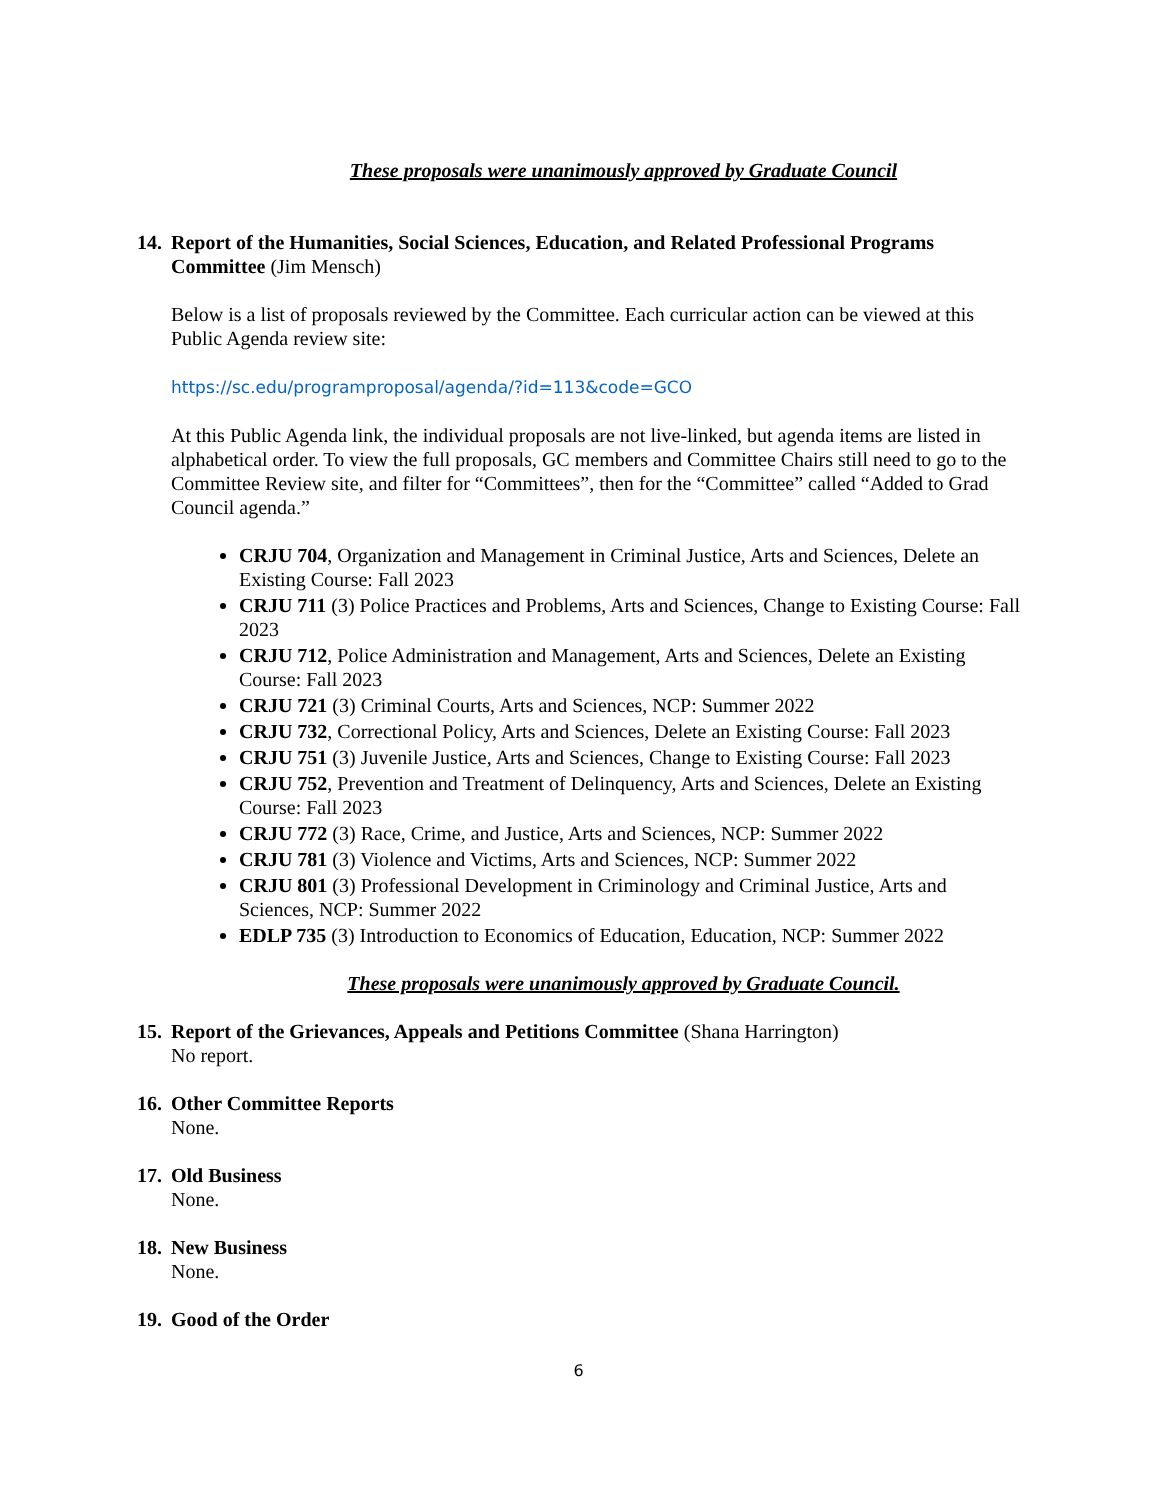These proposals were unanimously approved by Graduate Council
14.
Report of the Humanities, Social Sciences, Education, and Related Professional Programs Committee (Jim Mensch)
Below is a list of proposals reviewed by the Committee. Each curricular action can be viewed at this Public Agenda review site:
https://sc.edu/programproposal/agenda/?id=113&code=GCO
At this Public Agenda link, the individual proposals are not live-linked, but agenda items are listed in alphabetical order. To view the full proposals, GC members and Committee Chairs still need to go to the Committee Review site, and filter for “Committees”, then for the “Committee” called “Added to Grad Council agenda.”
CRJU 704, Organization and Management in Criminal Justice, Arts and Sciences, Delete an Existing Course: Fall 2023
CRJU 711 (3) Police Practices and Problems, Arts and Sciences, Change to Existing Course: Fall 2023
CRJU 712, Police Administration and Management, Arts and Sciences, Delete an Existing Course: Fall 2023
CRJU 721 (3) Criminal Courts, Arts and Sciences, NCP: Summer 2022
CRJU 732, Correctional Policy, Arts and Sciences, Delete an Existing Course: Fall 2023
CRJU 751 (3) Juvenile Justice, Arts and Sciences, Change to Existing Course: Fall 2023
CRJU 752, Prevention and Treatment of Delinquency, Arts and Sciences, Delete an Existing Course: Fall 2023
CRJU 772 (3) Race, Crime, and Justice, Arts and Sciences, NCP: Summer 2022
CRJU 781 (3) Violence and Victims, Arts and Sciences, NCP: Summer 2022
CRJU 801 (3) Professional Development in Criminology and Criminal Justice, Arts and Sciences, NCP: Summer 2022
EDLP 735 (3) Introduction to Economics of Education, Education, NCP: Summer 2022
These proposals were unanimously approved by Graduate Council.
15.
Report of the Grievances, Appeals and Petitions Committee (Shana Harrington)
No report.
16.
Other Committee Reports
None.
17.
Old Business
None.
18.
New Business
None.
19.
Good of the Order
6